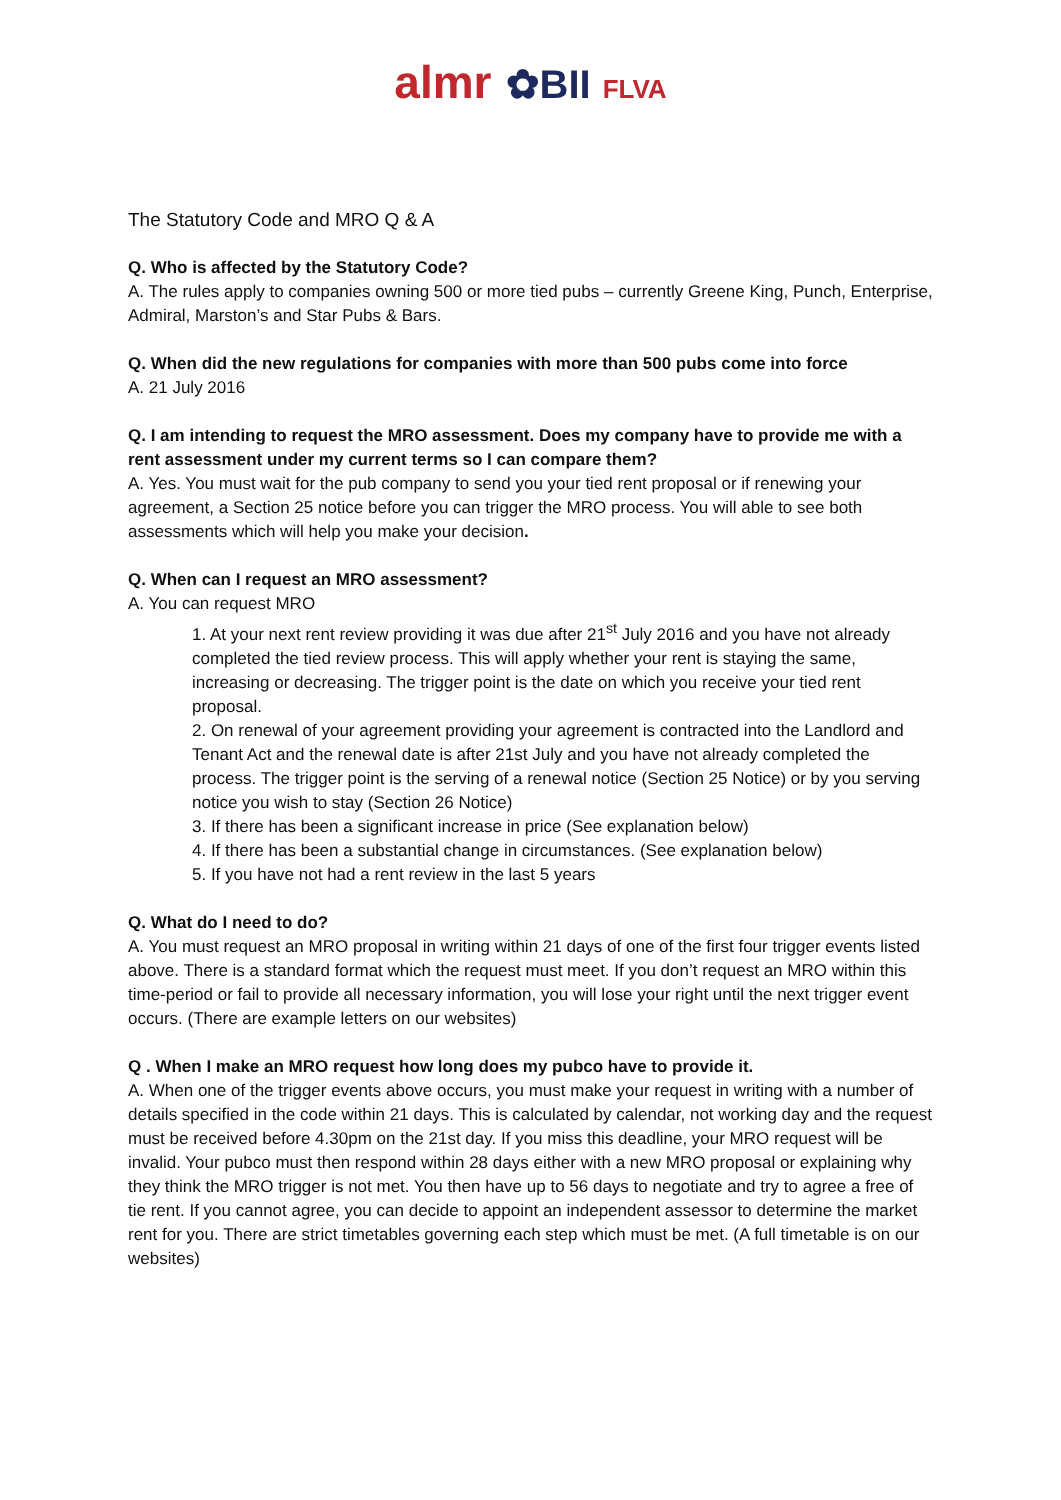almr ✿BII FLVA
The Statutory Code and MRO Q & A
Q. Who is affected by the Statutory Code?
A. The rules apply to companies owning 500 or more tied pubs – currently Greene King, Punch, Enterprise, Admiral, Marston’s and Star Pubs & Bars.
Q. When did the new regulations for companies with more than 500 pubs come into force
A. 21 July 2016
Q. I am intending to request the MRO assessment. Does my company have to provide me with a rent assessment under my current terms so I can compare them?
A. Yes. You must wait for the pub company to send you your tied rent proposal or if renewing your agreement, a Section 25 notice before you can trigger the MRO process. You will able to see both assessments which will help you make your decision.
Q. When can I request an MRO assessment?
A. You can request MRO
1. At your next rent review providing it was due after 21<sup>st</sup> July 2016 and you have not already completed the tied review process. This will apply whether your rent is staying the same, increasing or decreasing. The trigger point is the date on which you receive your tied rent proposal.
2. On renewal of your agreement providing your agreement is contracted into the Landlord and Tenant Act and the renewal date is after 21st July and you have not already completed the process. The trigger point is the serving of a renewal notice (Section 25 Notice) or by you serving notice you wish to stay (Section 26 Notice)
3. If there has been a significant increase in price (See explanation below)
4. If there has been a substantial change in circumstances. (See explanation below)
5. If you have not had a rent review in the last 5 years
Q. What do I need to do?
A. You must request an MRO proposal in writing within 21 days of one of the first four trigger events listed above. There is a standard format which the request must meet. If you don’t request an MRO within this time-period or fail to provide all necessary information, you will lose your right until the next trigger event occurs. (There are example letters on our websites)
Q . When I make an MRO request how long does my pubco have to provide it.
A. When one of the trigger events above occurs, you must make your request in writing with a number of details specified in the code within 21 days. This is calculated by calendar, not working day and the request must be received before 4.30pm on the 21st day. If you miss this deadline, your MRO request will be invalid. Your pubco must then respond within 28 days either with a new MRO proposal or explaining why they think the MRO trigger is not met. You then have up to 56 days to negotiate and try to agree a free of tie rent. If you cannot agree, you can decide to appoint an independent assessor to determine the market rent for you. There are strict timetables governing each step which must be met. (A full timetable is on our websites)